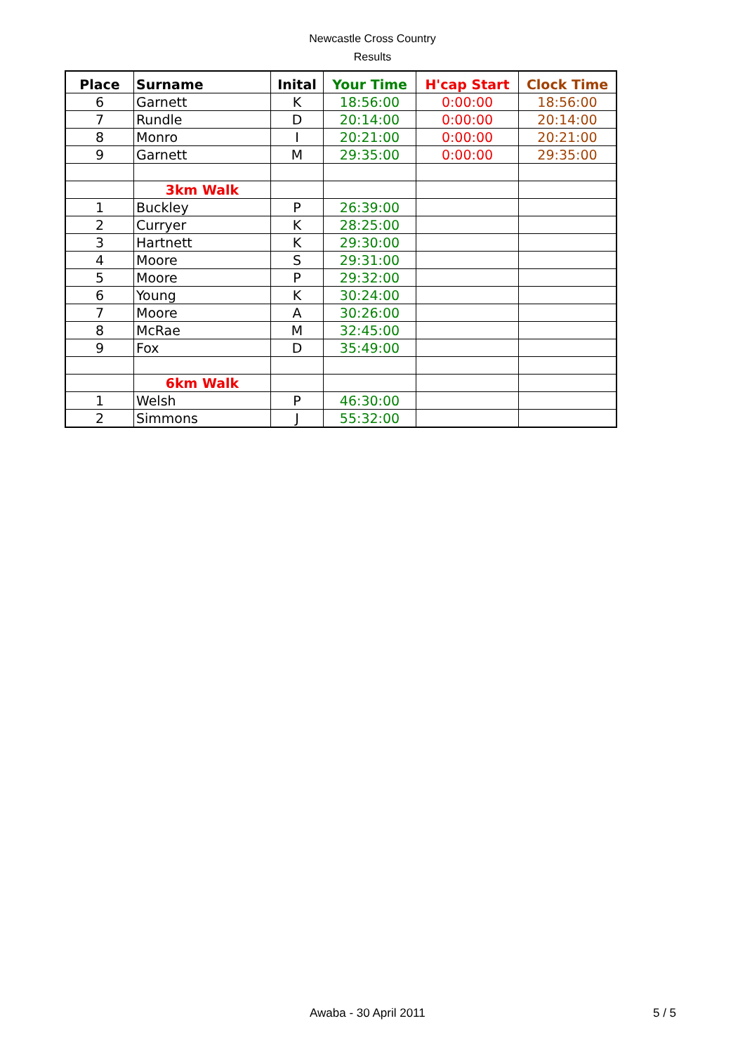Newcastle Cross Country
Results
| Place | Surname | Inital | Your Time | H'cap Start | Clock Time |
| --- | --- | --- | --- | --- | --- |
| 6 | Garnett | K | 18:56:00 | 0:00:00 | 18:56:00 |
| 7 | Rundle | D | 20:14:00 | 0:00:00 | 20:14:00 |
| 8 | Monro | I | 20:21:00 | 0:00:00 | 20:21:00 |
| 9 | Garnett | M | 29:35:00 | 0:00:00 | 29:35:00 |
| | 3km Walk | | | | |
| 1 | Buckley | P | 26:39:00 | | |
| 2 | Curryer | K | 28:25:00 | | |
| 3 | Hartnett | K | 29:30:00 | | |
| 4 | Moore | S | 29:31:00 | | |
| 5 | Moore | P | 29:32:00 | | |
| 6 | Young | K | 30:24:00 | | |
| 7 | Moore | A | 30:26:00 | | |
| 8 | McRae | M | 32:45:00 | | |
| 9 | Fox | D | 35:49:00 | | |
| | 6km Walk | | | | |
| 1 | Welsh | P | 46:30:00 | | |
| 2 | Simmons | J | 55:32:00 | | |
Awaba - 30 April 2011 5 / 5